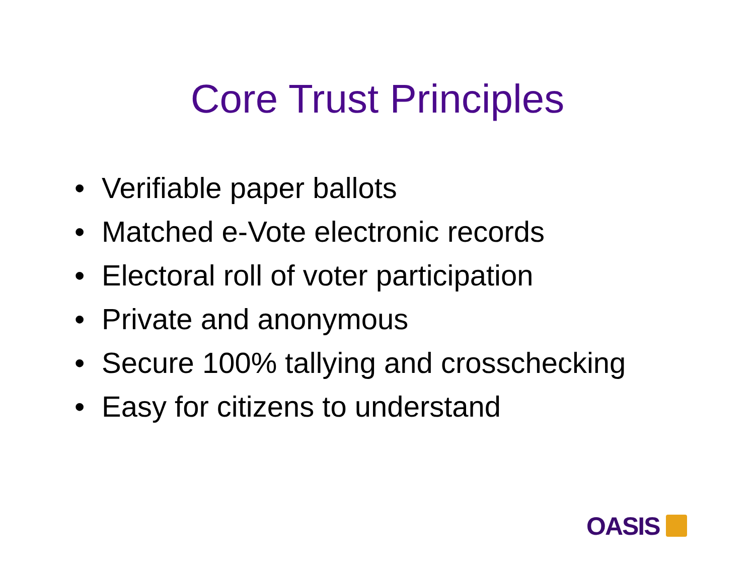Core Trust Principles
• Verifiable paper ballots
• Matched e-Vote electronic records
• Electoral roll of voter participation
• Private and anonymous
• Secure 100% tallying and crosschecking
• Easy for citizens to understand
OASIS